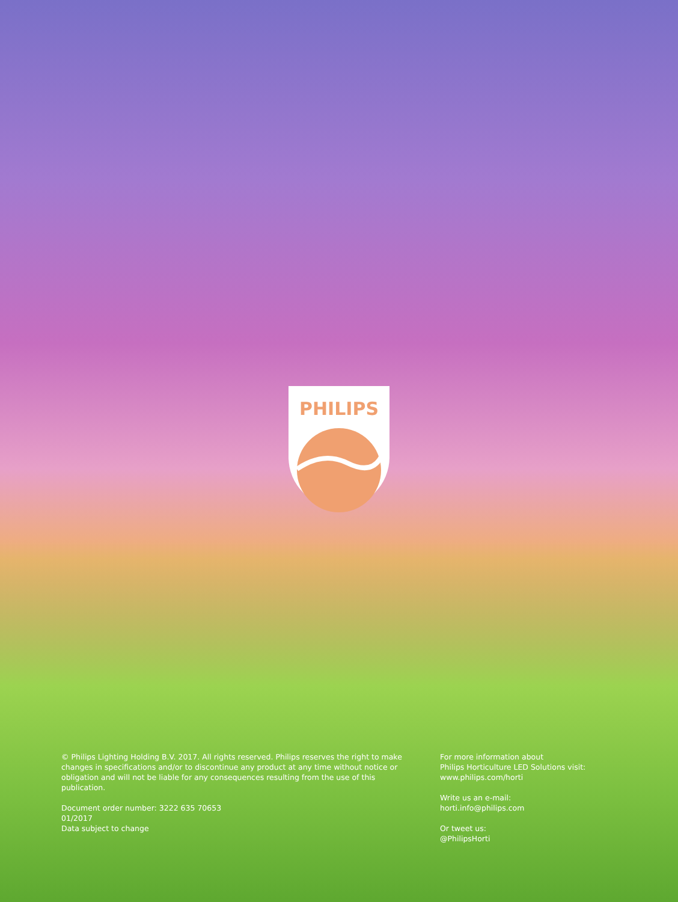PHILIPS
© Philips Lighting Holding B.V. 2017. All rights reserved. Philips reserves the right to make changes in specifications and/or to discontinue any product at any time without notice or obligation and will not be liable for any consequences resulting from the use of this publication.
Document order number: 3222 635 70653
01/2017
Data subject to change
For more information about
Philips Horticulture LED Solutions visit:
www.philips.com/horti
Write us an e-mail:
horti.info@philips.com
Or tweet us:
@PhilipsHorti